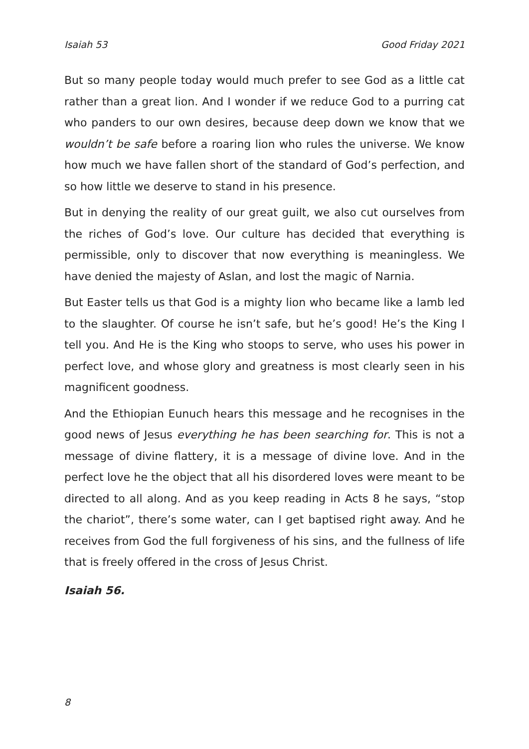Isaiah 53 Good Friday 2021
But so many people today would much prefer to see God as a little cat rather than a great lion. And I wonder if we reduce God to a purring cat who panders to our own desires, because deep down we know that we wouldn’t be safe before a roaring lion who rules the universe. We know how much we have fallen short of the standard of God’s perfection, and so how little we deserve to stand in his presence.
But in denying the reality of our great guilt, we also cut ourselves from the riches of God’s love. Our culture has decided that everything is permissible, only to discover that now everything is meaningless. We have denied the majesty of Aslan, and lost the magic of Narnia.
But Easter tells us that God is a mighty lion who became like a lamb led to the slaughter. Of course he isn’t safe, but he’s good! He’s the King I tell you. And He is the King who stoops to serve, who uses his power in perfect love, and whose glory and greatness is most clearly seen in his magnificent goodness.
And the Ethiopian Eunuch hears this message and he recognises in the good news of Jesus everything he has been searching for. This is not a message of divine flattery, it is a message of divine love. And in the perfect love he the object that all his disordered loves were meant to be directed to all along. And as you keep reading in Acts 8 he says, “stop the chariot”, there’s some water, can I get baptised right away. And he receives from God the full forgiveness of his sins, and the fullness of life that is freely offered in the cross of Jesus Christ.
Isaiah 56.
8